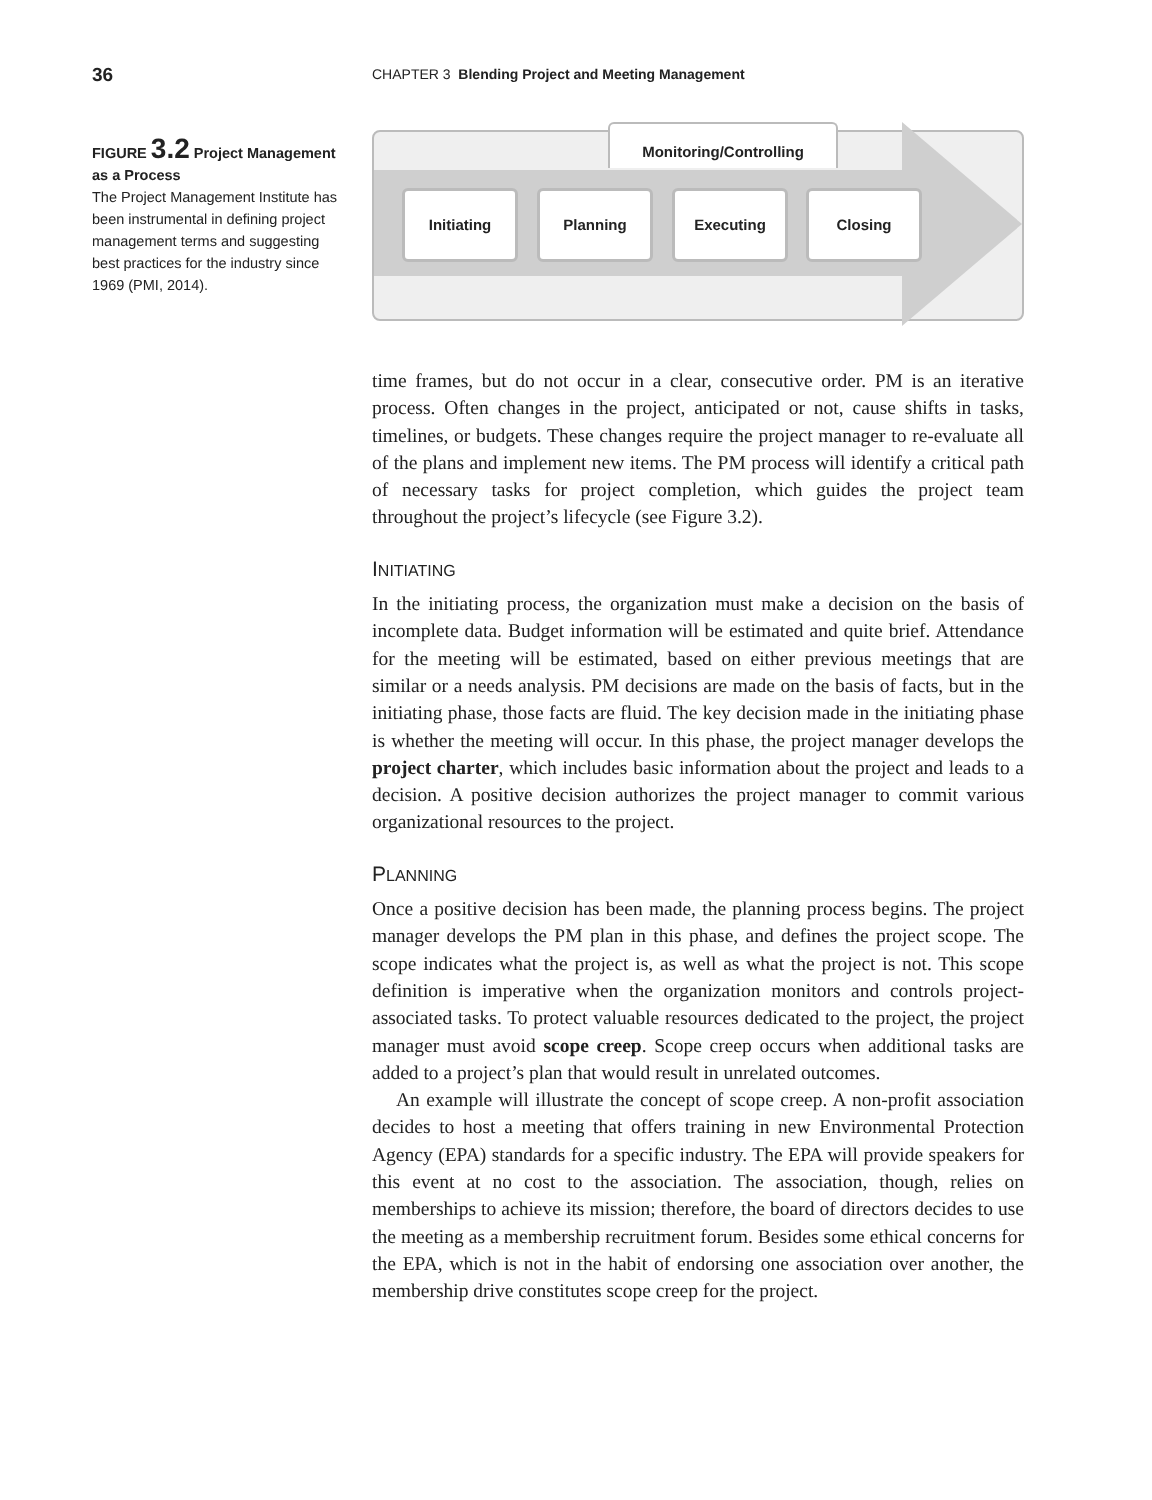36 CHAPTER 3 Blending Project and Meeting Management
FIGURE 3.2 Project Management as a Process
The Project Management Institute has been instrumental in defining project management terms and suggesting best practices for the industry since 1969 (PMI, 2014).
Monitoring/Controlling
Initiating Planning Executing Closing
time frames, but do not occur in a clear, consecutive order. PM is an iterative process. Often changes in the project, anticipated or not, cause shifts in tasks, timelines, or budgets. These changes require the project manager to re-evaluate all of the plans and implement new items. The PM process will identify a critical path of necessary tasks for project completion, which guides the project team throughout the project’s lifecycle (see Figure 3.2).
INITIATING
In the initiating process, the organization must make a decision on the basis of incomplete data. Budget information will be estimated and quite brief. Attendance for the meeting will be estimated, based on either previous meetings that are similar or a needs analysis. PM decisions are made on the basis of facts, but in the initiating phase, those facts are fluid. The key decision made in the initiating phase is whether the meeting will occur. In this phase, the project manager develops the project charter, which includes basic information about the project and leads to a decision. A positive decision authorizes the project manager to commit various organizational resources to the project.
PLANNING
Once a positive decision has been made, the planning process begins. The project manager develops the PM plan in this phase, and defines the project scope. The scope indicates what the project is, as well as what the project is not. This scope definition is imperative when the organization monitors and controls project-associated tasks. To protect valuable resources dedicated to the project, the project manager must avoid scope creep. Scope creep occurs when additional tasks are added to a project’s plan that would result in unrelated outcomes.
An example will illustrate the concept of scope creep. A non-profit association decides to host a meeting that offers training in new Environmental Protection Agency (EPA) standards for a specific industry. The EPA will provide speakers for this event at no cost to the association. The association, though, relies on memberships to achieve its mission; therefore, the board of directors decides to use the meeting as a membership recruitment forum. Besides some ethical concerns for the EPA, which is not in the habit of endorsing one association over another, the membership drive constitutes scope creep for the project.